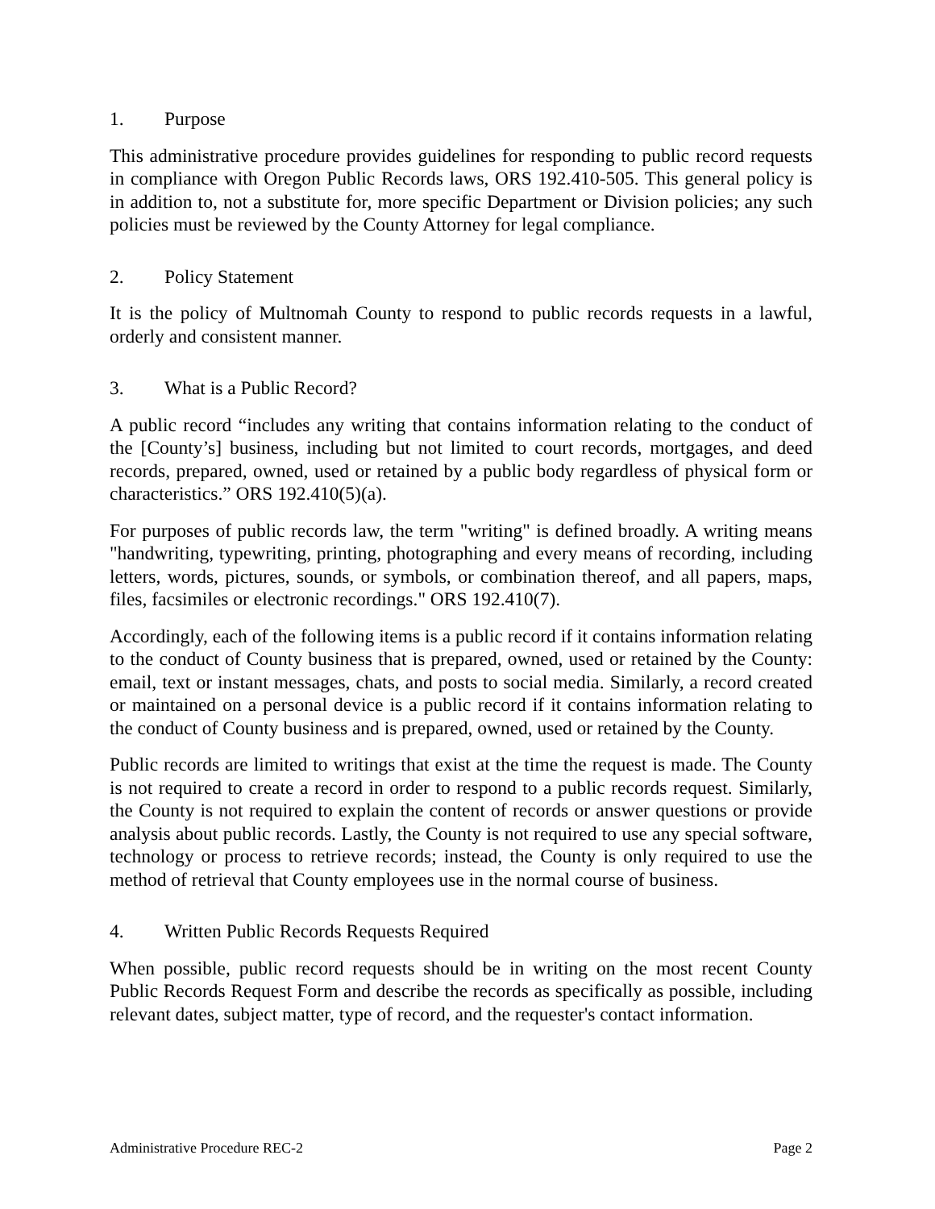1. Purpose
This administrative procedure provides guidelines for responding to public record requests in compliance with Oregon Public Records laws, ORS 192.410-505. This general policy is in addition to, not a substitute for, more specific Department or Division policies; any such policies must be reviewed by the County Attorney for legal compliance.
2. Policy Statement
It is the policy of Multnomah County to respond to public records requests in a lawful, orderly and consistent manner.
3. What is a Public Record?
A public record “includes any writing that contains information relating to the conduct of the [County’s] business, including but not limited to court records, mortgages, and deed records, prepared, owned, used or retained by a public body regardless of physical form or characteristics.” ORS 192.410(5)(a).
For purposes of public records law, the term "writing" is defined broadly. A writing means "handwriting, typewriting, printing, photographing and every means of recording, including letters, words, pictures, sounds, or symbols, or combination thereof, and all papers, maps, files, facsimiles or electronic recordings." ORS 192.410(7).
Accordingly, each of the following items is a public record if it contains information relating to the conduct of County business that is prepared, owned, used or retained by the County: email, text or instant messages, chats, and posts to social media. Similarly, a record created or maintained on a personal device is a public record if it contains information relating to the conduct of County business and is prepared, owned, used or retained by the County.
Public records are limited to writings that exist at the time the request is made. The County is not required to create a record in order to respond to a public records request. Similarly, the County is not required to explain the content of records or answer questions or provide analysis about public records. Lastly, the County is not required to use any special software, technology or process to retrieve records; instead, the County is only required to use the method of retrieval that County employees use in the normal course of business.
4. Written Public Records Requests Required
When possible, public record requests should be in writing on the most recent County Public Records Request Form and describe the records as specifically as possible, including relevant dates, subject matter, type of record, and the requester's contact information.
Administrative Procedure REC-2 Page 2